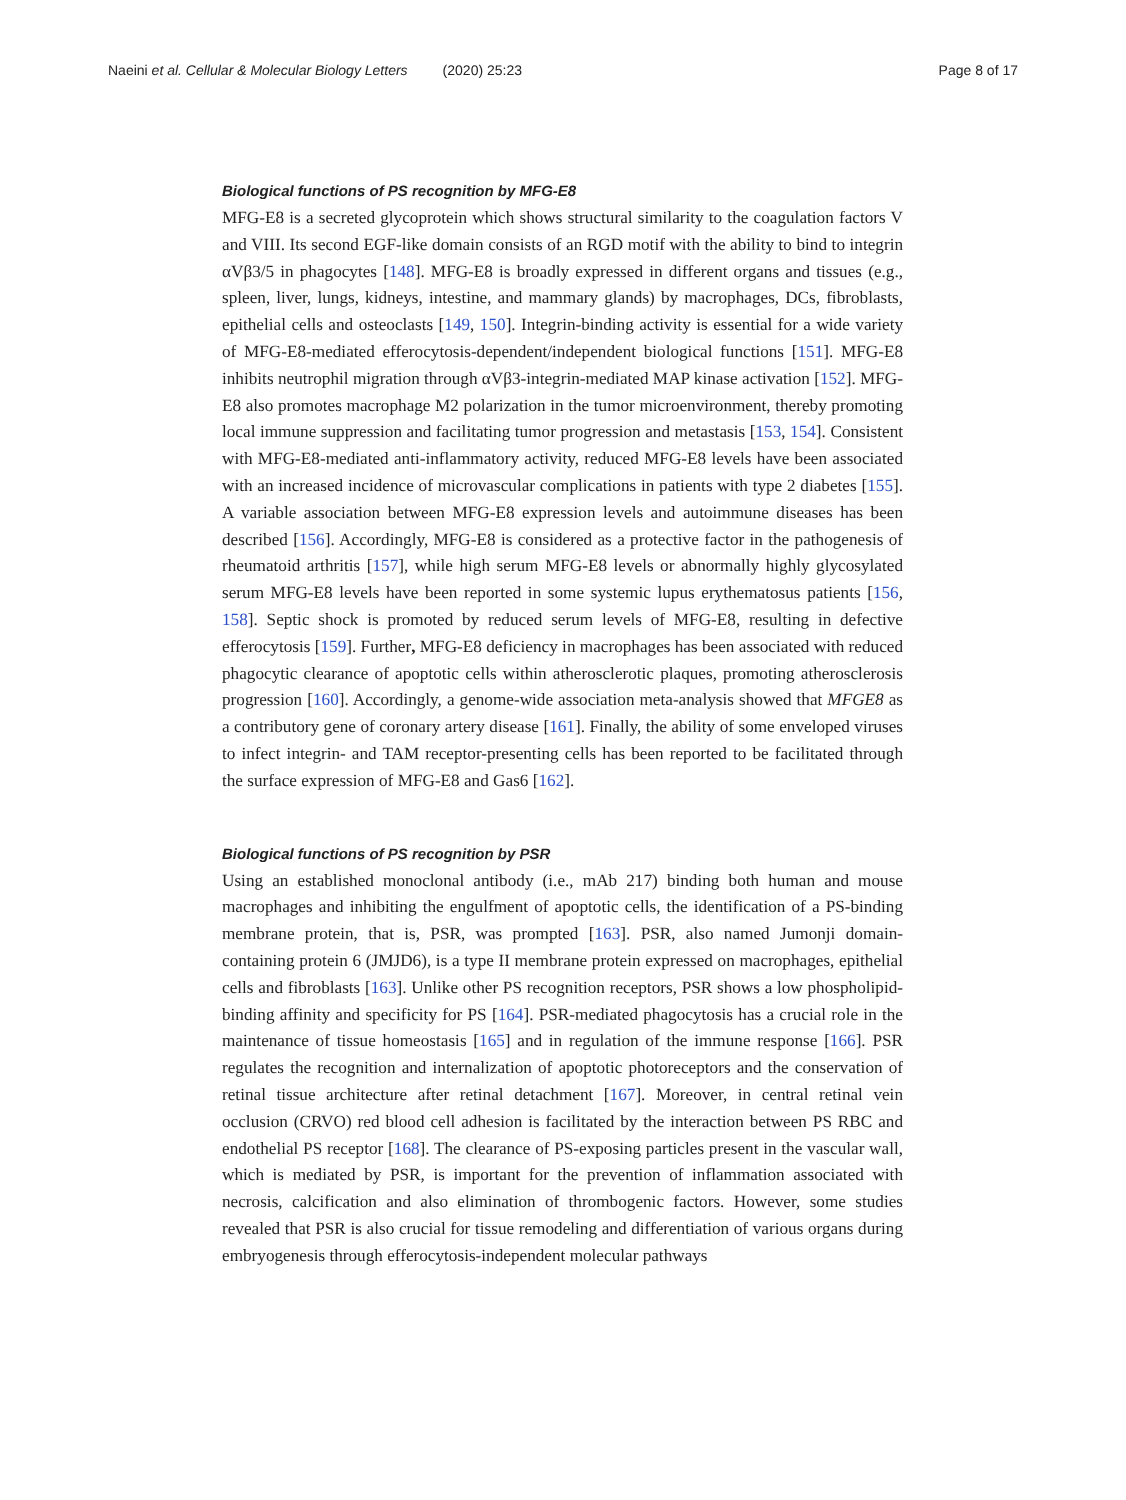Naeini et al. Cellular & Molecular Biology Letters (2020) 25:23 Page 8 of 17
Biological functions of PS recognition by MFG-E8
MFG-E8 is a secreted glycoprotein which shows structural similarity to the coagulation factors V and VIII. Its second EGF-like domain consists of an RGD motif with the ability to bind to integrin αVβ3/5 in phagocytes [148]. MFG-E8 is broadly expressed in different organs and tissues (e.g., spleen, liver, lungs, kidneys, intestine, and mammary glands) by macrophages, DCs, fibroblasts, epithelial cells and osteoclasts [149, 150]. Integrin-binding activity is essential for a wide variety of MFG-E8-mediated efferocytosis-dependent/independent biological functions [151]. MFG-E8 inhibits neutrophil migration through αVβ3-integrin-mediated MAP kinase activation [152]. MFG-E8 also promotes macrophage M2 polarization in the tumor microenvironment, thereby promoting local immune suppression and facilitating tumor progression and metastasis [153, 154]. Consistent with MFG-E8-mediated anti-inflammatory activity, reduced MFG-E8 levels have been associated with an increased incidence of microvascular complications in patients with type 2 diabetes [155]. A variable association between MFG-E8 expression levels and autoimmune diseases has been described [156]. Accordingly, MFG-E8 is considered as a protective factor in the pathogenesis of rheumatoid arthritis [157], while high serum MFG-E8 levels or abnormally highly glycosylated serum MFG-E8 levels have been reported in some systemic lupus erythematosus patients [156, 158]. Septic shock is promoted by reduced serum levels of MFG-E8, resulting in defective efferocytosis [159]. Further, MFG-E8 deficiency in macrophages has been associated with reduced phagocytic clearance of apoptotic cells within atherosclerotic plaques, promoting atherosclerosis progression [160]. Accordingly, a genome-wide association meta-analysis showed that MFGE8 as a contributory gene of coronary artery disease [161]. Finally, the ability of some enveloped viruses to infect integrin- and TAM receptor-presenting cells has been reported to be facilitated through the surface expression of MFG-E8 and Gas6 [162].
Biological functions of PS recognition by PSR
Using an established monoclonal antibody (i.e., mAb 217) binding both human and mouse macrophages and inhibiting the engulfment of apoptotic cells, the identification of a PS-binding membrane protein, that is, PSR, was prompted [163]. PSR, also named Jumonji domain-containing protein 6 (JMJD6), is a type II membrane protein expressed on macrophages, epithelial cells and fibroblasts [163]. Unlike other PS recognition receptors, PSR shows a low phospholipid-binding affinity and specificity for PS [164]. PSR-mediated phagocytosis has a crucial role in the maintenance of tissue homeostasis [165] and in regulation of the immune response [166]. PSR regulates the recognition and internalization of apoptotic photoreceptors and the conservation of retinal tissue architecture after retinal detachment [167]. Moreover, in central retinal vein occlusion (CRVO) red blood cell adhesion is facilitated by the interaction between PS RBC and endothelial PS receptor [168]. The clearance of PS-exposing particles present in the vascular wall, which is mediated by PSR, is important for the prevention of inflammation associated with necrosis, calcification and also elimination of thrombogenic factors. However, some studies revealed that PSR is also crucial for tissue remodeling and differentiation of various organs during embryogenesis through efferocytosis-independent molecular pathways